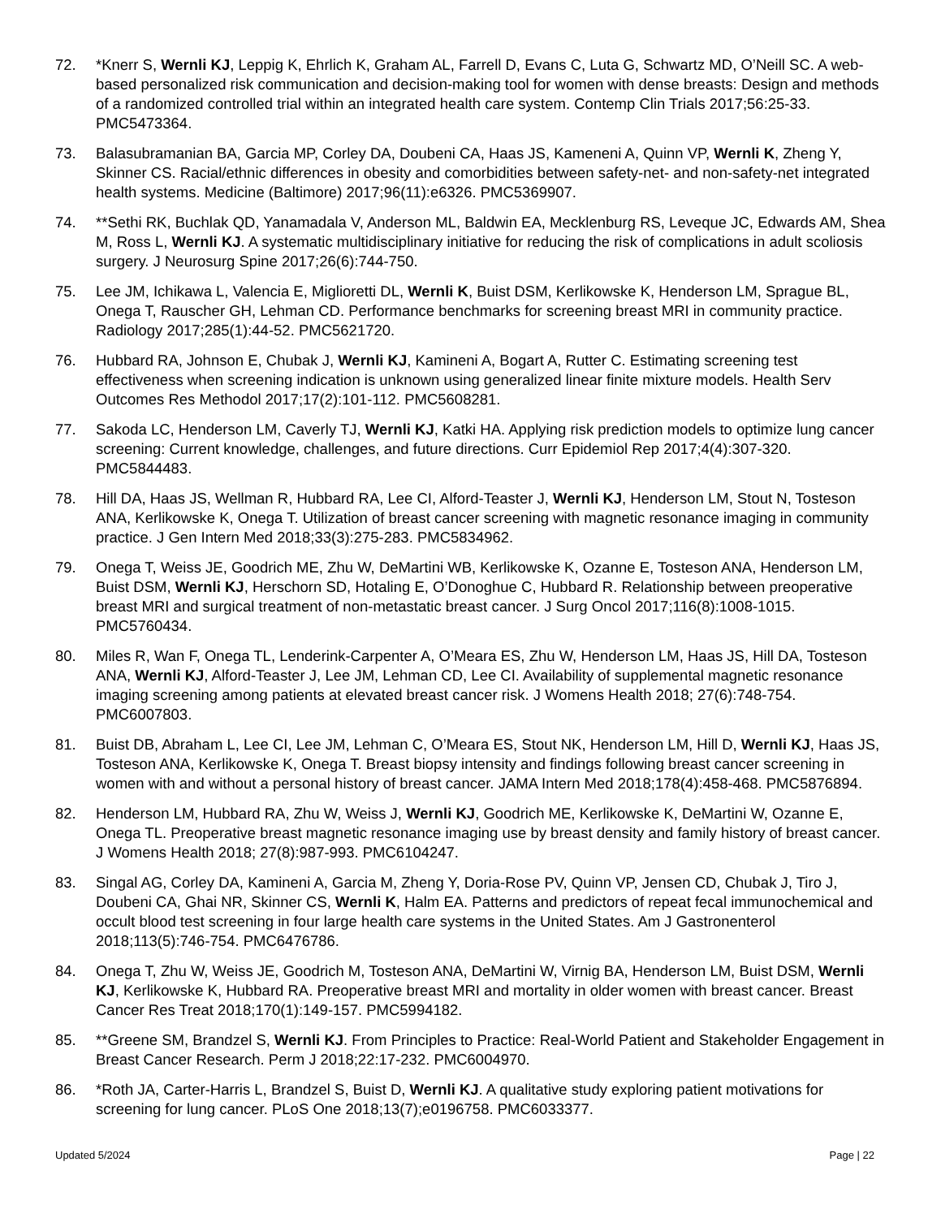72. *Knerr S, Wernli KJ, Leppig K, Ehrlich K, Graham AL, Farrell D, Evans C, Luta G, Schwartz MD, O’Neill SC. A web-based personalized risk communication and decision-making tool for women with dense breasts: Design and methods of a randomized controlled trial within an integrated health care system. Contemp Clin Trials 2017;56:25-33. PMC5473364.
73. Balasubramanian BA, Garcia MP, Corley DA, Doubeni CA, Haas JS, Kameneni A, Quinn VP, Wernli K, Zheng Y, Skinner CS. Racial/ethnic differences in obesity and comorbidities between safety-net- and non-safety-net integrated health systems. Medicine (Baltimore) 2017;96(11):e6326. PMC5369907.
74. **Sethi RK, Buchlak QD, Yanamadala V, Anderson ML, Baldwin EA, Mecklenburg RS, Leveque JC, Edwards AM, Shea M, Ross L, Wernli KJ. A systematic multidisciplinary initiative for reducing the risk of complications in adult scoliosis surgery. J Neurosurg Spine 2017;26(6):744-750.
75. Lee JM, Ichikawa L, Valencia E, Miglioretti DL, Wernli K, Buist DSM, Kerlikowske K, Henderson LM, Sprague BL, Onega T, Rauscher GH, Lehman CD. Performance benchmarks for screening breast MRI in community practice. Radiology 2017;285(1):44-52. PMC5621720.
76. Hubbard RA, Johnson E, Chubak J, Wernli KJ, Kamineni A, Bogart A, Rutter C. Estimating screening test effectiveness when screening indication is unknown using generalized linear finite mixture models. Health Serv Outcomes Res Methodol 2017;17(2):101-112. PMC5608281.
77. Sakoda LC, Henderson LM, Caverly TJ, Wernli KJ, Katki HA. Applying risk prediction models to optimize lung cancer screening: Current knowledge, challenges, and future directions. Curr Epidemiol Rep 2017;4(4):307-320. PMC5844483.
78. Hill DA, Haas JS, Wellman R, Hubbard RA, Lee CI, Alford-Teaster J, Wernli KJ, Henderson LM, Stout N, Tosteson ANA, Kerlikowske K, Onega T. Utilization of breast cancer screening with magnetic resonance imaging in community practice. J Gen Intern Med 2018;33(3):275-283. PMC5834962.
79. Onega T, Weiss JE, Goodrich ME, Zhu W, DeMartini WB, Kerlikowske K, Ozanne E, Tosteson ANA, Henderson LM, Buist DSM, Wernli KJ, Herschorn SD, Hotaling E, O’Donoghue C, Hubbard R. Relationship between preoperative breast MRI and surgical treatment of non-metastatic breast cancer. J Surg Oncol 2017;116(8):1008-1015. PMC5760434.
80. Miles R, Wan F, Onega TL, Lenderink-Carpenter A, O’Meara ES, Zhu W, Henderson LM, Haas JS, Hill DA, Tosteson ANA, Wernli KJ, Alford-Teaster J, Lee JM, Lehman CD, Lee CI. Availability of supplemental magnetic resonance imaging screening among patients at elevated breast cancer risk. J Womens Health 2018; 27(6):748-754. PMC6007803.
81. Buist DB, Abraham L, Lee CI, Lee JM, Lehman C, O’Meara ES, Stout NK, Henderson LM, Hill D, Wernli KJ, Haas JS, Tosteson ANA, Kerlikowske K, Onega T. Breast biopsy intensity and findings following breast cancer screening in women with and without a personal history of breast cancer. JAMA Intern Med 2018;178(4):458-468. PMC5876894.
82. Henderson LM, Hubbard RA, Zhu W, Weiss J, Wernli KJ, Goodrich ME, Kerlikowske K, DeMartini W, Ozanne E, Onega TL. Preoperative breast magnetic resonance imaging use by breast density and family history of breast cancer. J Womens Health 2018; 27(8):987-993. PMC6104247.
83. Singal AG, Corley DA, Kamineni A, Garcia M, Zheng Y, Doria-Rose PV, Quinn VP, Jensen CD, Chubak J, Tiro J, Doubeni CA, Ghai NR, Skinner CS, Wernli K, Halm EA. Patterns and predictors of repeat fecal immunochemical and occult blood test screening in four large health care systems in the United States. Am J Gastronenterol 2018;113(5):746-754. PMC6476786.
84. Onega T, Zhu W, Weiss JE, Goodrich M, Tosteson ANA, DeMartini W, Virnig BA, Henderson LM, Buist DSM, Wernli KJ, Kerlikowske K, Hubbard RA. Preoperative breast MRI and mortality in older women with breast cancer. Breast Cancer Res Treat 2018;170(1):149-157. PMC5994182.
85. **Greene SM, Brandzel S, Wernli KJ. From Principles to Practice: Real-World Patient and Stakeholder Engagement in Breast Cancer Research. Perm J 2018;22:17-232. PMC6004970.
86. *Roth JA, Carter-Harris L, Brandzel S, Buist D, Wernli KJ. A qualitative study exploring patient motivations for screening for lung cancer. PLoS One 2018;13(7);e0196758. PMC6033377.
Updated 5/2024 Page | 22